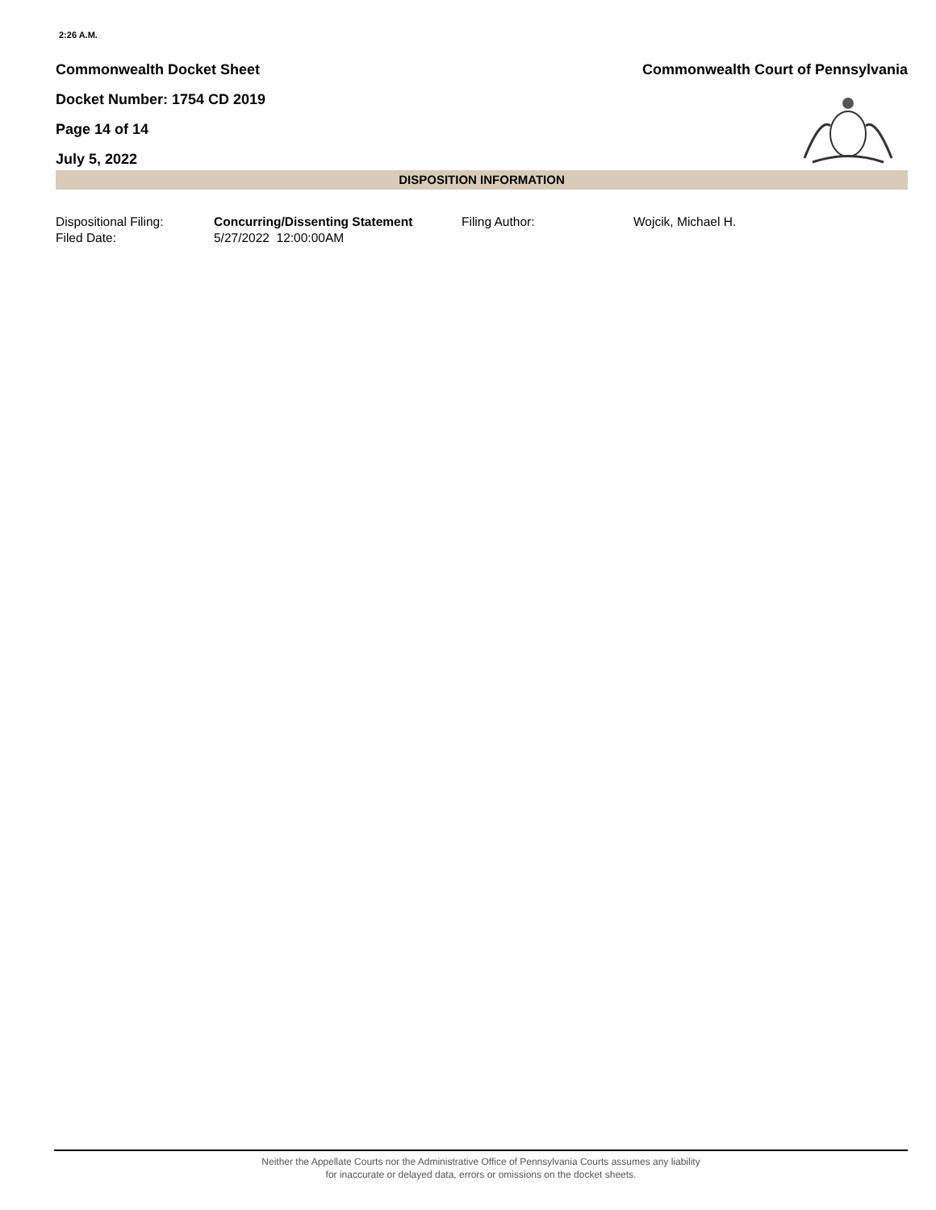2:26 A.M.
Commonwealth Docket Sheet Commonwealth Court of Pennsylvania
Docket Number: 1754 CD 2019
Page 14 of 14
July 5, 2022
DISPOSITION INFORMATION
| Dispositional Filing: | Concurring/Dissenting Statement | Filing Author: | Wojcik, Michael H. |
| Filed Date: | 5/27/2022 12:00:00AM | | |
Neither the Appellate Courts nor the Administrative Office of Pennsylvania Courts assumes any liability
for inaccurate or delayed data, errors or omissions on the docket sheets.